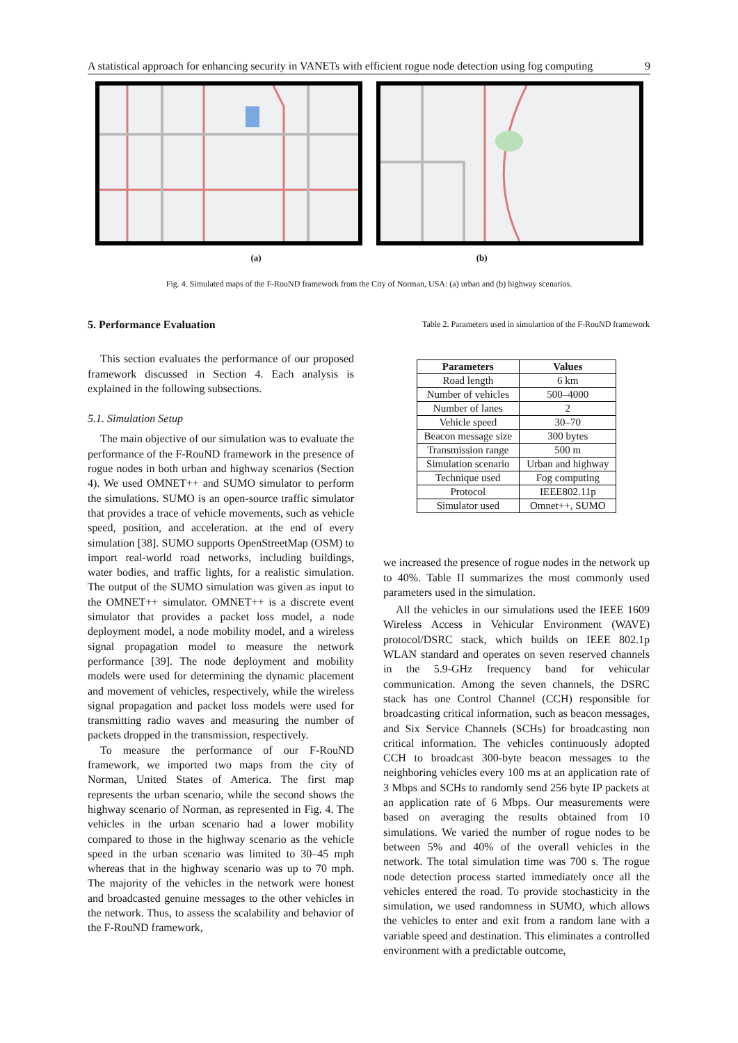A statistical approach for enhancing security in VANETs with efficient rogue node detection using fog computing 9
(a) (b)
Fig. 4. Simulated maps of the F-RouND framework from the City of Norman, USA: (a) urban and (b) highway scenarios.
5. Performance Evaluation
This section evaluates the performance of our proposed framework discussed in Section 4. Each analysis is explained in the following subsections.
5.1. Simulation Setup
The main objective of our simulation was to evaluate the performance of the F-RouND framework in the presence of rogue nodes in both urban and highway scenarios (Section 4). We used OMNET++ and SUMO simulator to perform the simulations. SUMO is an open-source traffic simulator that provides a trace of vehicle movements, such as vehicle speed, position, and acceleration. at the end of every simulation [38]. SUMO supports OpenStreetMap (OSM) to import real-world road networks, including buildings, water bodies, and traffic lights, for a realistic simulation. The output of the SUMO simulation was given as input to the OMNET++ simulator. OMNET++ is a discrete event simulator that provides a packet loss model, a node deployment model, a node mobility model, and a wireless signal propagation model to measure the network performance [39]. The node deployment and mobility models were used for determining the dynamic placement and movement of vehicles, respectively, while the wireless signal propagation and packet loss models were used for transmitting radio waves and measuring the number of packets dropped in the transmission, respectively.
To measure the performance of our F-RouND framework, we imported two maps from the city of Norman, United States of America. The first map represents the urban scenario, while the second shows the highway scenario of Norman, as represented in Fig. 4. The vehicles in the urban scenario had a lower mobility compared to those in the highway scenario as the vehicle speed in the urban scenario was limited to 30–45 mph whereas that in the highway scenario was up to 70 mph. The majority of the vehicles in the network were honest and broadcasted genuine messages to the other vehicles in the network. Thus, to assess the scalability and behavior of the F-RouND framework,
Table 2. Parameters used in simulartion of the F-RouND framework
| Parameters | Values |
| --- | --- |
| Road length | 6 km |
| Number of vehicles | 500–4000 |
| Number of lanes | 2 |
| Vehicle speed | 30–70 |
| Beacon message size | 300 bytes |
| Transmission range | 500 m |
| Simulation scenario | Urban and highway |
| Technique used | Fog computing |
| Protocol | IEEE802.11p |
| Simulator used | Omnet++, SUMO |
we increased the presence of rogue nodes in the network up to 40%. Table II summarizes the most commonly used parameters used in the simulation.
All the vehicles in our simulations used the IEEE 1609 Wireless Access in Vehicular Environment (WAVE) protocol/DSRC stack, which builds on IEEE 802.1p WLAN standard and operates on seven reserved channels in the 5.9-GHz frequency band for vehicular communication. Among the seven channels, the DSRC stack has one Control Channel (CCH) responsible for broadcasting critical information, such as beacon messages, and Six Service Channels (SCHs) for broadcasting non critical information. The vehicles continuously adopted CCH to broadcast 300-byte beacon messages to the neighboring vehicles every 100 ms at an application rate of 3 Mbps and SCHs to randomly send 256 byte IP packets at an application rate of 6 Mbps. Our measurements were based on averaging the results obtained from 10 simulations. We varied the number of rogue nodes to be between 5% and 40% of the overall vehicles in the network. The total simulation time was 700 s. The rogue node detection process started immediately once all the vehicles entered the road. To provide stochasticity in the simulation, we used randomness in SUMO, which allows the vehicles to enter and exit from a random lane with a variable speed and destination. This eliminates a controlled environment with a predictable outcome,